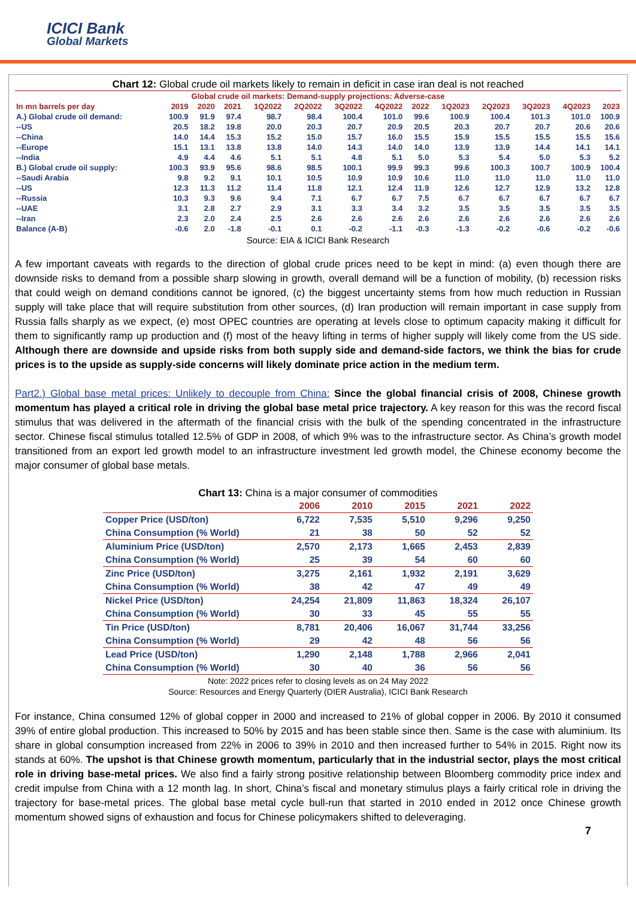ICICI Bank
Global Markets
Chart 12: Global crude oil markets likely to remain in deficit in case iran deal is not reached
| Global crude oil markets: Demand-supply projections: Adverse-case | | | | | | | | | | | | | |
| --- | --- | --- | --- | --- | --- | --- | --- | --- | --- | --- | --- | --- | --- |
| In mn barrels per day | 2019 | 2020 | 2021 | 1Q2022 | 2Q2022 | 3Q2022 | 4Q2022 | 2022 | 1Q2023 | 2Q2023 | 3Q2023 | 4Q2023 | 2023 |
| A.) Global crude oil demand: | 100.9 | 91.9 | 97.4 | 98.7 | 98.4 | 100.4 | 101.0 | 99.6 | 100.9 | 100.4 | 101.3 | 101.0 | 100.9 |
| --US | 20.5 | 18.2 | 19.8 | 20.0 | 20.3 | 20.7 | 20.9 | 20.5 | 20.3 | 20.7 | 20.7 | 20.6 | 20.6 |
| --China | 14.0 | 14.4 | 15.3 | 15.2 | 15.0 | 15.7 | 16.0 | 15.5 | 15.9 | 15.5 | 15.5 | 15.5 | 15.6 |
| --Europe | 15.1 | 13.1 | 13.8 | 13.8 | 14.0 | 14.3 | 14.0 | 14.0 | 13.9 | 13.9 | 14.4 | 14.1 | 14.1 |
| --India | 4.9 | 4.4 | 4.6 | 5.1 | 5.1 | 4.8 | 5.1 | 5.0 | 5.3 | 5.4 | 5.0 | 5.3 | 5.2 |
| B.) Global crude oil supply: | 100.3 | 93.9 | 95.6 | 98.6 | 98.5 | 100.1 | 99.9 | 99.3 | 99.6 | 100.3 | 100.7 | 100.9 | 100.4 |
| --Saudi Arabia | 9.8 | 9.2 | 9.1 | 10.1 | 10.5 | 10.9 | 10.9 | 10.6 | 11.0 | 11.0 | 11.0 | 11.0 | 11.0 |
| --US | 12.3 | 11.3 | 11.2 | 11.4 | 11.8 | 12.1 | 12.4 | 11.9 | 12.6 | 12.7 | 12.9 | 13.2 | 12.8 |
| --Russia | 10.3 | 9.3 | 9.6 | 9.4 | 7.1 | 6.7 | 6.7 | 7.5 | 6.7 | 6.7 | 6.7 | 6.7 | 6.7 |
| --UAE | 3.1 | 2.8 | 2.7 | 2.9 | 3.1 | 3.3 | 3.4 | 3.2 | 3.5 | 3.5 | 3.5 | 3.5 | 3.5 |
| --Iran | 2.3 | 2.0 | 2.4 | 2.5 | 2.6 | 2.6 | 2.6 | 2.6 | 2.6 | 2.6 | 2.6 | 2.6 | 2.6 |
| Balance (A-B) | -0.6 | 2.0 | -1.8 | -0.1 | 0.1 | -0.2 | -1.1 | -0.3 | -1.3 | -0.2 | -0.6 | -0.2 | -0.6 |
Source: EIA & ICICI Bank Research
A few important caveats with regards to the direction of global crude prices need to be kept in mind: (a) even though there are downside risks to demand from a possible sharp slowing in growth, overall demand will be a function of mobility, (b) recession risks that could weigh on demand conditions cannot be ignored, (c) the biggest uncertainty stems from how much reduction in Russian supply will take place that will require substitution from other sources, (d) Iran production will remain important in case supply from Russia falls sharply as we expect, (e) most OPEC countries are operating at levels close to optimum capacity making it difficult for them to significantly ramp up production and (f) most of the heavy lifting in terms of higher supply will likely come from the US side. Although there are downside and upside risks from both supply side and demand-side factors, we think the bias for crude prices is to the upside as supply-side concerns will likely dominate price action in the medium term.
Part2.) Global base metal prices: Unlikely to decouple from China: Since the global financial crisis of 2008, Chinese growth momentum has played a critical role in driving the global base metal price trajectory. A key reason for this was the record fiscal stimulus that was delivered in the aftermath of the financial crisis with the bulk of the spending concentrated in the infrastructure sector. Chinese fiscal stimulus totalled 12.5% of GDP in 2008, of which 9% was to the infrastructure sector. As China’s growth model transitioned from an export led growth model to an infrastructure investment led growth model, the Chinese economy become the major consumer of global base metals.
Chart 13: China is a major consumer of commodities
| | 2006 | 2010 | 2015 | 2021 | 2022 |
| --- | --- | --- | --- | --- | --- |
| Copper Price (USD/ton) | 6,722 | 7,535 | 5,510 | 9,296 | 9,250 |
| China Consumption (% World) | 21 | 38 | 50 | 52 | 52 |
| Aluminium Price (USD/ton) | 2,570 | 2,173 | 1,665 | 2,453 | 2,839 |
| China Consumption (% World) | 25 | 39 | 54 | 60 | 60 |
| Zinc Price (USD/ton) | 3,275 | 2,161 | 1,932 | 2,191 | 3,629 |
| China Consumption (% World) | 38 | 42 | 47 | 49 | 49 |
| Nickel Price (USD/ton) | 24,254 | 21,809 | 11,863 | 18,324 | 26,107 |
| China Consumption (% World) | 30 | 33 | 45 | 55 | 55 |
| Tin Price (USD/ton) | 8,781 | 20,406 | 16,067 | 31,744 | 33,256 |
| China Consumption (% World) | 29 | 42 | 48 | 56 | 56 |
| Lead Price (USD/ton) | 1,290 | 2,148 | 1,788 | 2,966 | 2,041 |
| China Consumption (% World) | 30 | 40 | 36 | 56 | 56 |
Note: 2022 prices refer to closing levels as on 24 May 2022
Source: Resources and Energy Quarterly (DIER Australia), ICICI Bank Research
For instance, China consumed 12% of global copper in 2000 and increased to 21% of global copper in 2006. By 2010 it consumed 39% of entire global production. This increased to 50% by 2015 and has been stable since then. Same is the case with aluminium. Its share in global consumption increased from 22% in 2006 to 39% in 2010 and then increased further to 54% in 2015. Right now its stands at 60%. The upshot is that Chinese growth momentum, particularly that in the industrial sector, plays the most critical role in driving base-metal prices. We also find a fairly strong positive relationship between Bloomberg commodity price index and credit impulse from China with a 12 month lag. In short, China’s fiscal and monetary stimulus plays a fairly critical role in driving the trajectory for base-metal prices. The global base metal cycle bull-run that started in 2010 ended in 2012 once Chinese growth momentum showed signs of exhaustion and focus for Chinese policymakers shifted to deleveraging.
7